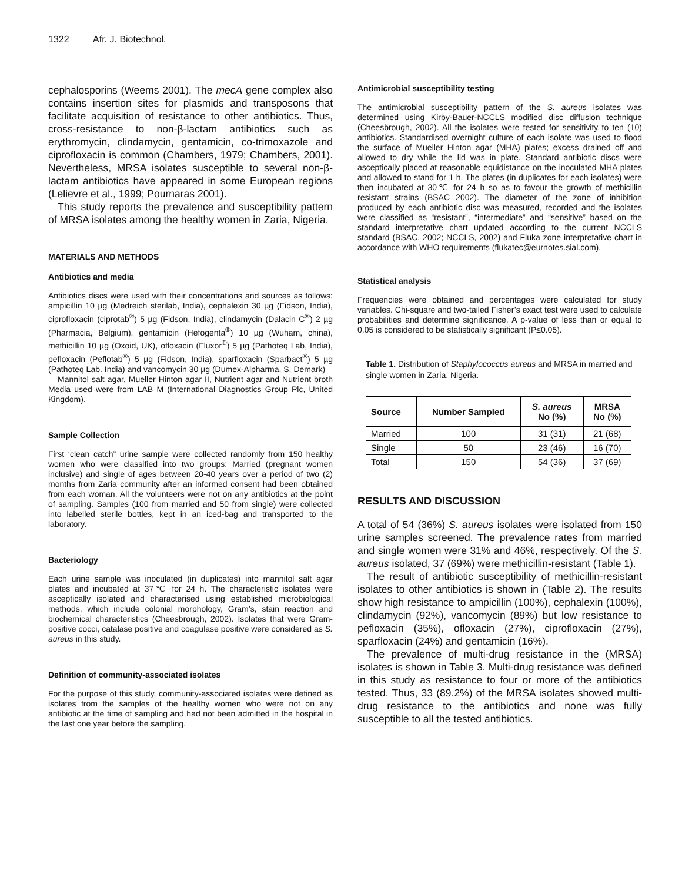1322 Afr. J. Biotechnol.
cephalosporins (Weems 2001). The mecA gene complex also contains insertion sites for plasmids and transposons that facilitate acquisition of resistance to other antibiotics. Thus, cross-resistance to non-β-lactam antibiotics such as erythromycin, clindamycin, gentamicin, co-trimoxazole and ciprofloxacin is common (Chambers, 1979; Chambers, 2001). Nevertheless, MRSA isolates susceptible to several non-β-lactam antibiotics have appeared in some European regions (Lelievre et al., 1999; Pournaras 2001).
This study reports the prevalence and susceptibility pattern of MRSA isolates among the healthy women in Zaria, Nigeria.
MATERIALS AND METHODS
Antibiotics and media
Antibiotics discs were used with their concentrations and sources as follows: ampicillin 10 µg (Medreich sterilab, India), cephalexin 30 µg (Fidson, India), ciprofloxacin (ciprotab<sup>®</sup>) 5 µg (Fidson, India), clindamycin (Dalacin C<sup>®</sup>) 2 µg (Pharmacia, Belgium), gentamicin (Hefogenta<sup>®</sup>) 10 µg (Wuham, china), methicillin 10 µg (Oxoid, UK), ofloxacin (Fluxor<sup>®</sup>) 5 µg (Pathoteq Lab, India), pefloxacin (Peflotab<sup>®</sup>) 5 µg (Fidson, India), sparfloxacin (Sparbact<sup>®</sup>) 5 µg (Pathoteq Lab. India) and vancomycin 30 µg (Dumex-Alpharma, S. Demark)
Mannitol salt agar, Mueller Hinton agar II, Nutrient agar and Nutrient broth Media used were from LAB M (International Diagnostics Group Plc, United Kingdom).
Sample Collection
First ‘clean catch” urine sample were collected randomly from 150 healthy women who were classified into two groups: Married (pregnant women inclusive) and single of ages between 20-40 years over a period of two (2) months from Zaria community after an informed consent had been obtained from each woman. All the volunteers were not on any antibiotics at the point of sampling. Samples (100 from married and 50 from single) were collected into labelled sterile bottles, kept in an iced-bag and transported to the laboratory.
Bacteriology
Each urine sample was inoculated (in duplicates) into mannitol salt agar plates and incubated at 37℃ for 24 h. The characteristic isolates were asceptically isolated and characterised using established microbiological methods, which include colonial morphology, Gram’s, stain reaction and biochemical characteristics (Cheesbrough, 2002). Isolates that were Gram-positive cocci, catalase positive and coagulase positive were considered as S. aureus in this study.
Definition of community-associated isolates
For the purpose of this study, community-associated isolates were defined as isolates from the samples of the healthy women who were not on any antibiotic at the time of sampling and had not been admitted in the hospital in the last one year before the sampling.
Antimicrobial susceptibility testing
The antimicrobial susceptibility pattern of the S. aureus isolates was determined using Kirby-Bauer-NCCLS modified disc diffusion technique (Cheesbrough, 2002). All the isolates were tested for sensitivity to ten (10) antibiotics. Standardised overnight culture of each isolate was used to flood the surface of Mueller Hinton agar (MHA) plates; excess drained off and allowed to dry while the lid was in plate. Standard antibiotic discs were asceptically placed at reasonable equidistance on the inoculated MHA plates and allowed to stand for 1 h. The plates (in duplicates for each isolates) were then incubated at 30℃ for 24 h so as to favour the growth of methicillin resistant strains (BSAC 2002). The diameter of the zone of inhibition produced by each antibiotic disc was measured, recorded and the isolates were classified as “resistant”, “intermediate” and “sensitive” based on the standard interpretative chart updated according to the current NCCLS standard (BSAC, 2002; NCCLS, 2002) and Fluka zone interpretative chart in accordance with WHO requirements (flukatec@eurnotes.sial.com).
Statistical analysis
Frequencies were obtained and percentages were calculated for study variables. Chi-square and two-tailed Fisher’s exact test were used to calculate probabilities and determine significance. A p-value of less than or equal to 0.05 is considered to be statistically significant (P≤0.05).
Table 1. Distribution of Staphylococcus aureus and MRSA in married and single women in Zaria, Nigeria.
| Source | Number Sampled | S. aureus No (%) | MRSA No (%) |
| --- | --- | --- | --- |
| Married | 100 | 31 (31) | 21 (68) |
| Single | 50 | 23 (46) | 16 (70) |
| Total | 150 | 54 (36) | 37 (69) |
RESULTS AND DISCUSSION
A total of 54 (36%) S. aureus isolates were isolated from 150 urine samples screened. The prevalence rates from married and single women were 31% and 46%, respectively. Of the S. aureus isolated, 37 (69%) were methicillin-resistant (Table 1).
The result of antibiotic susceptibility of methicillin-resistant isolates to other antibiotics is shown in (Table 2). The results show high resistance to ampicillin (100%), cephalexin (100%), clindamycin (92%), vancomycin (89%) but low resistance to pefloxacin (35%), ofloxacin (27%), ciprofloxacin (27%), sparfloxacin (24%) and gentamicin (16%).
The prevalence of multi-drug resistance in the (MRSA) isolates is shown in Table 3. Multi-drug resistance was defined in this study as resistance to four or more of the antibiotics tested. Thus, 33 (89.2%) of the MRSA isolates showed multi-drug resistance to the antibiotics and none was fully susceptible to all the tested antibiotics.